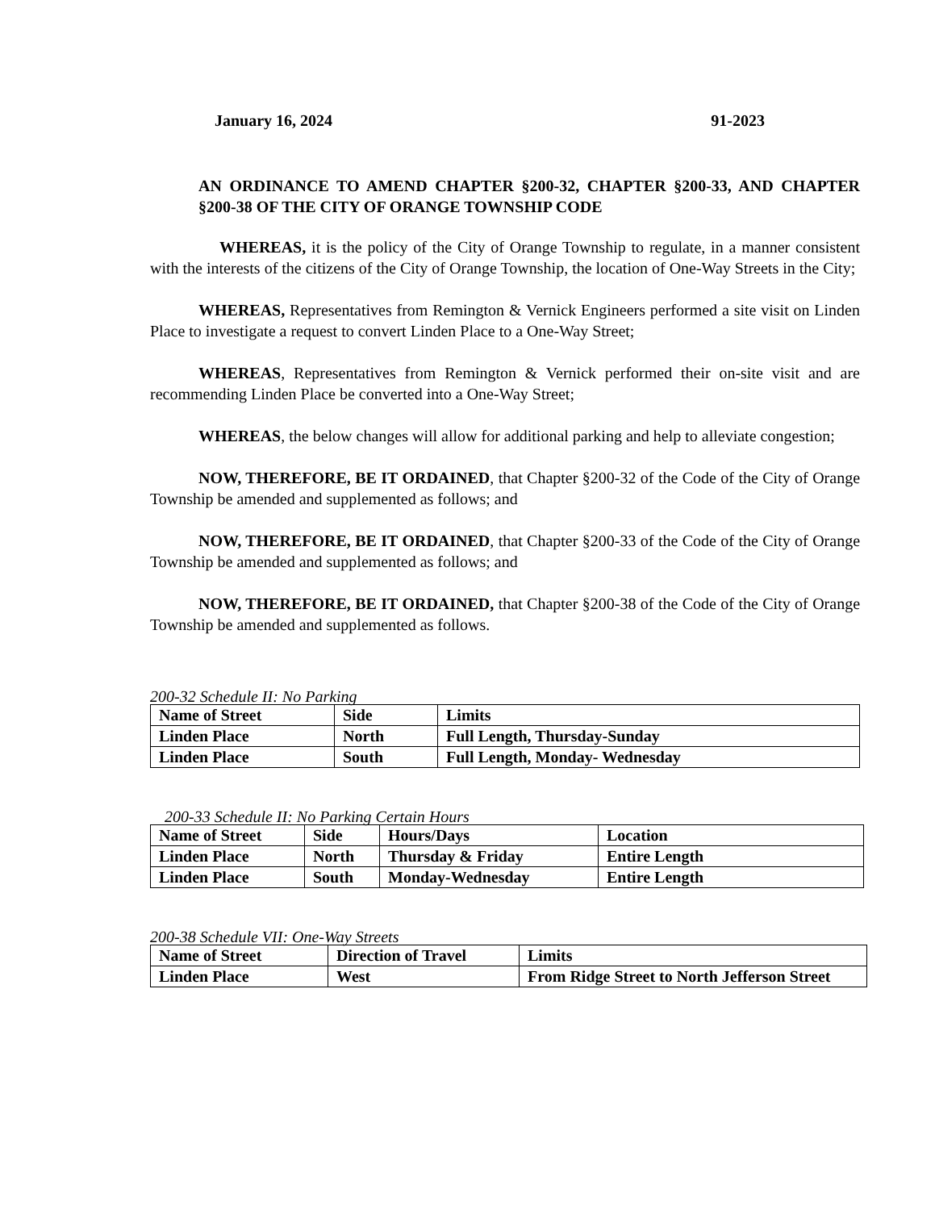January 16, 2024 91-2023
AN ORDINANCE TO AMEND CHAPTER §200-32, CHAPTER §200-33, AND CHAPTER §200-38 OF THE CITY OF ORANGE TOWNSHIP CODE
WHEREAS, it is the policy of the City of Orange Township to regulate, in a manner consistent with the interests of the citizens of the City of Orange Township, the location of One-Way Streets in the City;
WHEREAS, Representatives from Remington & Vernick Engineers performed a site visit on Linden Place to investigate a request to convert Linden Place to a One-Way Street;
WHEREAS, Representatives from Remington & Vernick performed their on-site visit and are recommending Linden Place be converted into a One-Way Street;
WHEREAS, the below changes will allow for additional parking and help to alleviate congestion;
NOW, THEREFORE, BE IT ORDAINED, that Chapter §200-32 of the Code of the City of Orange Township be amended and supplemented as follows; and
NOW, THEREFORE, BE IT ORDAINED, that Chapter §200-33 of the Code of the City of Orange Township be amended and supplemented as follows; and
NOW, THEREFORE, BE IT ORDAINED, that Chapter §200-38 of the Code of the City of Orange Township be amended and supplemented as follows.
200-32 Schedule II: No Parking
| Name of Street | Side | Limits |
| Linden Place | North | Full Length, Thursday-Sunday |
| Linden Place | South | Full Length, Monday- Wednesday |
200-33 Schedule II: No Parking Certain Hours
| Name of Street | Side | Hours/Days | Location |
| Linden Place | North | Thursday & Friday | Entire Length |
| Linden Place | South | Monday-Wednesday | Entire Length |
200-38 Schedule VII: One-Way Streets
| Name of Street | Direction of Travel | Limits |
| Linden Place | West | From Ridge Street to North Jefferson Street |